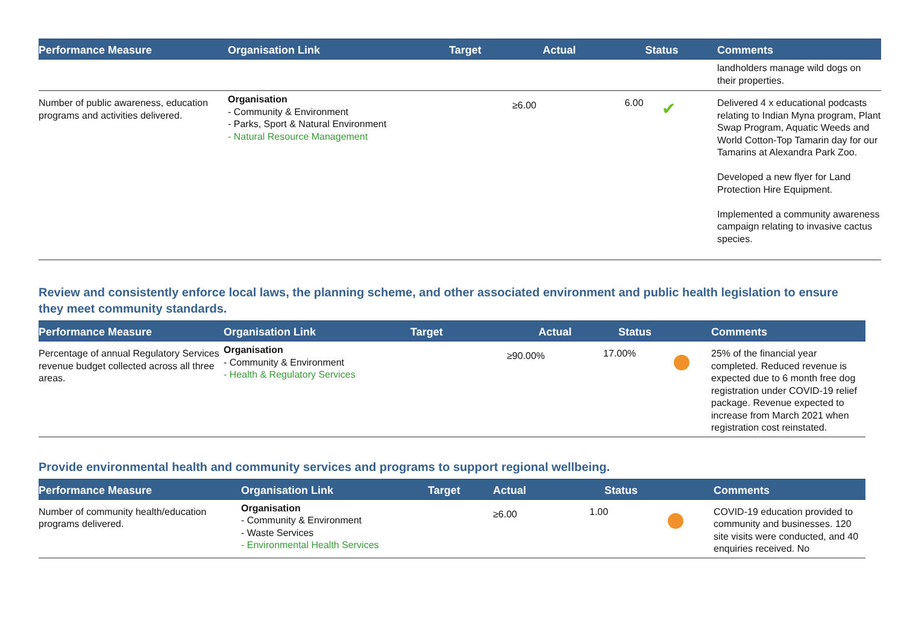| Performance Measure | Organisation Link | Target | Actual | Status | | Comments |
| --- | --- | --- | --- | --- | --- | --- |
| | | | | | | landholders manage wild dogs on their properties. |
| Number of public awareness, education programs and activities delivered. | Organisation - Community & Environment - Parks, Sport & Natural Environment - Natural Resource Management | | ≥6.00 | 6.00 | ✔ | Delivered 4 x educational podcasts relating to Indian Myna program, Plant Swap Program, Aquatic Weeds and World Cotton-Top Tamarin day for our Tamarins at Alexandra Park Zoo. Developed a new flyer for Land Protection Hire Equipment. Implemented a community awareness campaign relating to invasive cactus species. |
Review and consistently enforce local laws, the planning scheme, and other associated environment and public health legislation to ensure they meet community standards.
| Performance Measure | Organisation Link | Target | Actual | Status | | Comments |
| --- | --- | --- | --- | --- | --- | --- |
| Percentage of annual Regulatory Services revenue budget collected across all three areas. | Organisation - Community & Environment - Health & Regulatory Services | | ≥90.00% | 17.00% | | 25% of the financial year completed. Reduced revenue is expected due to 6 month free dog registration under COVID-19 relief package. Revenue expected to increase from March 2021 when registration cost reinstated. |
Provide environmental health and community services and programs to support regional wellbeing.
| Performance Measure | Organisation Link | Target | Actual | Status | | Comments |
| --- | --- | --- | --- | --- | --- | --- |
| Number of community health/education programs delivered. | Organisation - Community & Environment - Waste Services - Environmental Health Services | | ≥6.00 | 1.00 | | COVID-19 education provided to community and businesses. 120 site visits were conducted, and 40 enquiries received. No |